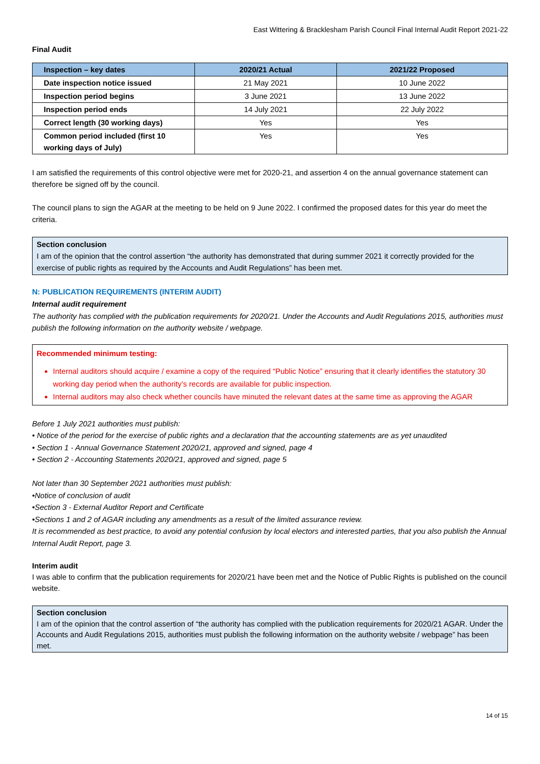East Wittering & Bracklesham Parish Council Final Internal Audit Report 2021-22
Final Audit
| Inspection – key dates | 2020/21 Actual | 2021/22 Proposed |
| --- | --- | --- |
| Date inspection notice issued | 21 May 2021 | 10 June 2022 |
| Inspection period begins | 3 June 2021 | 13 June 2022 |
| Inspection period ends | 14 July 2021 | 22 July 2022 |
| Correct length (30 working days) | Yes | Yes |
| Common period included (first 10 working days of July) | Yes | Yes |
I am satisfied the requirements of this control objective were met for 2020-21, and assertion 4 on the annual governance statement can therefore be signed off by the council.
The council plans to sign the AGAR at the meeting to be held on 9 June 2022. I confirmed the proposed dates for this year do meet the criteria.
Section conclusion
I am of the opinion that the control assertion “the authority has demonstrated that during summer 2021 it correctly provided for the exercise of public rights as required by the Accounts and Audit Regulations” has been met.
N: PUBLICATION REQUIREMENTS (INTERIM AUDIT)
Internal audit requirement
The authority has complied with the publication requirements for 2020/21. Under the Accounts and Audit Regulations 2015, authorities must publish the following information on the authority website / webpage.
Recommended minimum testing:
Internal auditors should acquire / examine a copy of the required “Public Notice” ensuring that it clearly identifies the statutory 30 working day period when the authority’s records are available for public inspection.
Internal auditors may also check whether councils have minuted the relevant dates at the same time as approving the AGAR
Before 1 July 2021 authorities must publish:
• Notice of the period for the exercise of public rights and a declaration that the accounting statements are as yet unaudited
• Section 1 - Annual Governance Statement 2020/21, approved and signed, page 4
• Section 2 - Accounting Statements 2020/21, approved and signed, page 5
Not later than 30 September 2021 authorities must publish:
•Notice of conclusion of audit
•Section 3 - External Auditor Report and Certificate
•Sections 1 and 2 of AGAR including any amendments as a result of the limited assurance review.
It is recommended as best practice, to avoid any potential confusion by local electors and interested parties, that you also publish the Annual Internal Audit Report, page 3.
Interim audit
I was able to confirm that the publication requirements for 2020/21 have been met and the Notice of Public Rights is published on the council website.
Section conclusion
I am of the opinion that the control assertion of “the authority has complied with the publication requirements for 2020/21 AGAR. Under the Accounts and Audit Regulations 2015, authorities must publish the following information on the authority website / webpage” has been met.
14 of 15